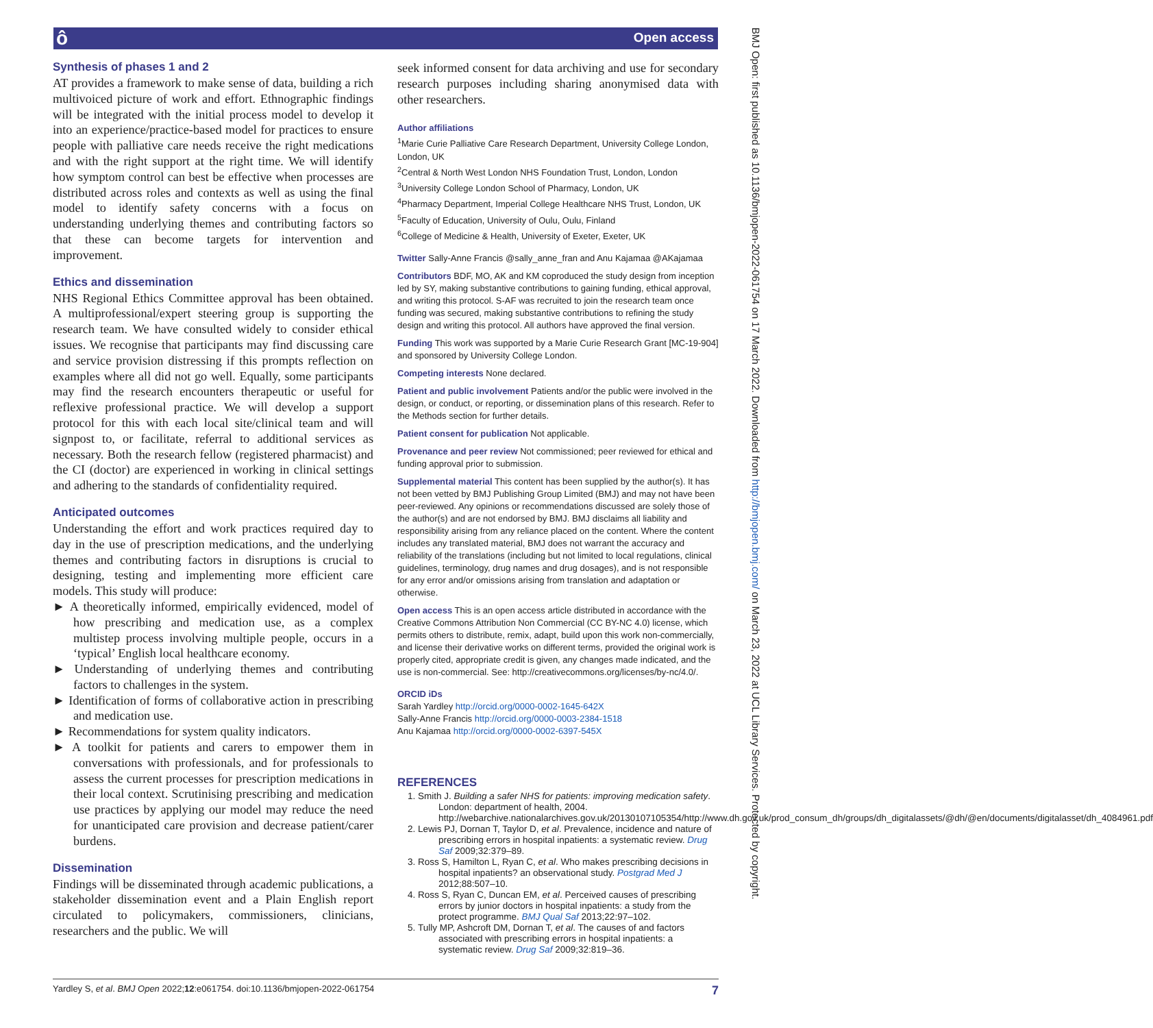ô Open access
BMJ Open: first published as 10.1136/bmjopen-2022-061754 on 17 March 2022. Downloaded from http://bmjopen.bmj.com/ on March 23, 2022 at UCL Library Services. Protected by copyright.
Synthesis of phases 1 and 2
AT provides a framework to make sense of data, building a rich multivoiced picture of work and effort. Ethnographic findings will be integrated with the initial process model to develop it into an experience/practice-based model for practices to ensure people with palliative care needs receive the right medications and with the right support at the right time. We will identify how symptom control can best be effective when processes are distributed across roles and contexts as well as using the final model to identify safety concerns with a focus on understanding underlying themes and contributing factors so that these can become targets for intervention and improvement.
Ethics and dissemination
NHS Regional Ethics Committee approval has been obtained. A multiprofessional/expert steering group is supporting the research team. We have consulted widely to consider ethical issues. We recognise that participants may find discussing care and service provision distressing if this prompts reflection on examples where all did not go well. Equally, some participants may find the research encounters therapeutic or useful for reflexive professional practice. We will develop a support protocol for this with each local site/clinical team and will signpost to, or facilitate, referral to additional services as necessary. Both the research fellow (registered pharmacist) and the CI (doctor) are experienced in working in clinical settings and adhering to the standards of confidentiality required.
Anticipated outcomes
Understanding the effort and work practices required day to day in the use of prescription medications, and the underlying themes and contributing factors in disruptions is crucial to designing, testing and implementing more efficient care models. This study will produce:
► A theoretically informed, empirically evidenced, model of how prescribing and medication use, as a complex multistep process involving multiple people, occurs in a ‘typical’ English local healthcare economy.
► Understanding of underlying themes and contributing factors to challenges in the system.
► Identification of forms of collaborative action in prescribing and medication use.
► Recommendations for system quality indicators.
► A toolkit for patients and carers to empower them in conversations with professionals, and for professionals to assess the current processes for prescription medications in their local context. Scrutinising prescribing and medication use practices by applying our model may reduce the need for unanticipated care provision and decrease patient/carer burdens.
Dissemination
Findings will be disseminated through academic publications, a stakeholder dissemination event and a Plain English report circulated to policymakers, commissioners, clinicians, researchers and the public. We will
seek informed consent for data archiving and use for secondary research purposes including sharing anonymised data with other researchers.
Author affiliations
<sup>1</sup> Marie Curie Palliative Care Research Department, University College London, London, UK
<sup>2</sup> Central & North West London NHS Foundation Trust, London, London
<sup>3</sup> University College London School of Pharmacy, London, UK
<sup>4</sup> Pharmacy Department, Imperial College Healthcare NHS Trust, London, UK
<sup>5</sup> Faculty of Education, University of Oulu, Oulu, Finland
<sup>6</sup> College of Medicine & Health, University of Exeter, Exeter, UK
Twitter Sally-Anne Francis @sally_anne_fran and Anu Kajamaa @AKajamaa
Contributors BDF, MO, AK and KM coproduced the study design from inception led by SY, making substantive contributions to gaining funding, ethical approval, and writing this protocol. S-AF was recruited to join the research team once funding was secured, making substantive contributions to refining the study design and writing this protocol. All authors have approved the final version.
Funding This work was supported by a Marie Curie Research Grant [MC-19-904] and sponsored by University College London.
Competing interests None declared.
Patient and public involvement Patients and/or the public were involved in the design, or conduct, or reporting, or dissemination plans of this research. Refer to the Methods section for further details.
Patient consent for publication Not applicable.
Provenance and peer review Not commissioned; peer reviewed for ethical and funding approval prior to submission.
Supplemental material This content has been supplied by the author(s). It has not been vetted by BMJ Publishing Group Limited (BMJ) and may not have been peer-reviewed. Any opinions or recommendations discussed are solely those of the author(s) and are not endorsed by BMJ. BMJ disclaims all liability and responsibility arising from any reliance placed on the content. Where the content includes any translated material, BMJ does not warrant the accuracy and reliability of the translations (including but not limited to local regulations, clinical guidelines, terminology, drug names and drug dosages), and is not responsible for any error and/or omissions arising from translation and adaptation or otherwise.
Open access This is an open access article distributed in accordance with the Creative Commons Attribution Non Commercial (CC BY-NC 4.0) license, which permits others to distribute, remix, adapt, build upon this work non-commercially, and license their derivative works on different terms, provided the original work is properly cited, appropriate credit is given, any changes made indicated, and the use is non-commercial. See: http://creativecommons.org/licenses/by-nc/4.0/.
ORCID iDs
Sarah Yardley http://orcid.org/0000-0002-1645-642X
Sally-Anne Francis http://orcid.org/0000-0003-2384-1518
Anu Kajamaa http://orcid.org/0000-0002-6397-545X
REFERENCES
1. Smith J. Building a safer NHS for patients: improving medication safety. London: department of health, 2004. http://webarchive.nationalarchives.gov.uk/20130107105354/http://www.dh.gov.uk/prod_consum_dh/groups/dh_digitalassets/@dh/@en/documents/digitalasset/dh_4084961.pdf
2. Lewis PJ, Dornan T, Taylor D, et al. Prevalence, incidence and nature of prescribing errors in hospital inpatients: a systematic review. Drug Saf 2009;32:379–89.
3. Ross S, Hamilton L, Ryan C, et al. Who makes prescribing decisions in hospital inpatients? an observational study. Postgrad Med J 2012;88:507–10.
4. Ross S, Ryan C, Duncan EM, et al. Perceived causes of prescribing errors by junior doctors in hospital inpatients: a study from the protect programme. BMJ Qual Saf 2013;22:97–102.
5. Tully MP, Ashcroft DM, Dornan T, et al. The causes of and factors associated with prescribing errors in hospital inpatients: a systematic review. Drug Saf 2009;32:819–36.
Yardley S, et al. BMJ Open 2022;12:e061754. doi:10.1136/bmjopen-2022-061754 7